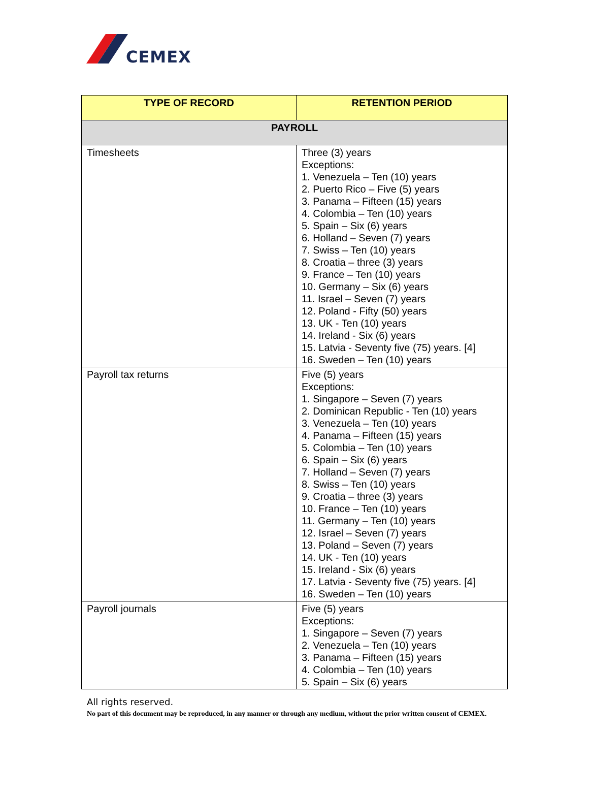CEMEX
| TYPE OF RECORD | RETENTION PERIOD |
| --- | --- |
| PAYROLL | |
| Timesheets | Three (3) years Exceptions: 1. Venezuela – Ten (10) years 2. Puerto Rico – Five (5) years 3. Panama – Fifteen (15) years 4. Colombia – Ten (10) years 5. Spain – Six (6) years 6. Holland – Seven (7) years 7. Swiss – Ten (10) years 8. Croatia – three (3) years 9. France – Ten (10) years 10. Germany – Six (6) years 11. Israel – Seven (7) years 12. Poland - Fifty (50) years 13. UK - Ten (10) years 14. Ireland - Six (6) years 15. Latvia - Seventy five (75) years. [4] 16. Sweden – Ten (10) years |
| Payroll tax returns | Five (5) years Exceptions: 1. Singapore – Seven (7) years 2. Dominican Republic - Ten (10) years 3. Venezuela – Ten (10) years 4. Panama – Fifteen (15) years 5. Colombia – Ten (10) years 6. Spain – Six (6) years 7. Holland – Seven (7) years 8. Swiss – Ten (10) years 9. Croatia – three (3) years 10. France – Ten (10) years 11. Germany – Ten (10) years 12. Israel – Seven (7) years 13. Poland – Seven (7) years 14. UK - Ten (10) years 15. Ireland - Six (6) years 17. Latvia - Seventy five (75) years. [4] 16. Sweden – Ten (10) years |
| Payroll journals | Five (5) years Exceptions: 1. Singapore – Seven (7) years 2. Venezuela – Ten (10) years 3. Panama – Fifteen (15) years 4. Colombia – Ten (10) years 5. Spain – Six (6) years |
All rights reserved.
No part of this document may be reproduced, in any manner or through any medium, without the prior written consent of CEMEX.